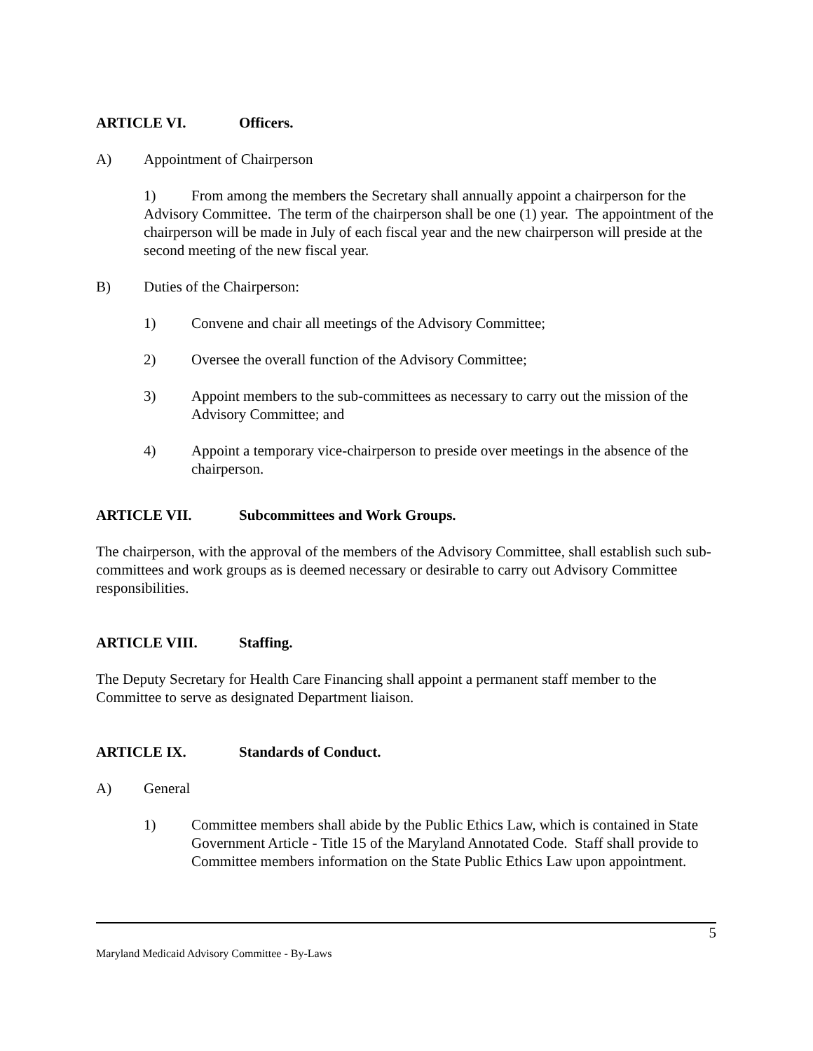ARTICLE VI. Officers.
A) Appointment of Chairperson
1) From among the members the Secretary shall annually appoint a chairperson for the Advisory Committee. The term of the chairperson shall be one (1) year. The appointment of the chairperson will be made in July of each fiscal year and the new chairperson will preside at the second meeting of the new fiscal year.
B) Duties of the Chairperson:
1) Convene and chair all meetings of the Advisory Committee;
2) Oversee the overall function of the Advisory Committee;
3) Appoint members to the sub-committees as necessary to carry out the mission of the Advisory Committee; and
4) Appoint a temporary vice-chairperson to preside over meetings in the absence of the chairperson.
ARTICLE VII. Subcommittees and Work Groups.
The chairperson, with the approval of the members of the Advisory Committee, shall establish such sub-committees and work groups as is deemed necessary or desirable to carry out Advisory Committee responsibilities.
ARTICLE VIII. Staffing.
The Deputy Secretary for Health Care Financing shall appoint a permanent staff member to the Committee to serve as designated Department liaison.
ARTICLE IX. Standards of Conduct.
A) General
1) Committee members shall abide by the Public Ethics Law, which is contained in State Government Article - Title 15 of the Maryland Annotated Code. Staff shall provide to Committee members information on the State Public Ethics Law upon appointment.
5
Maryland Medicaid Advisory Committee - By-Laws